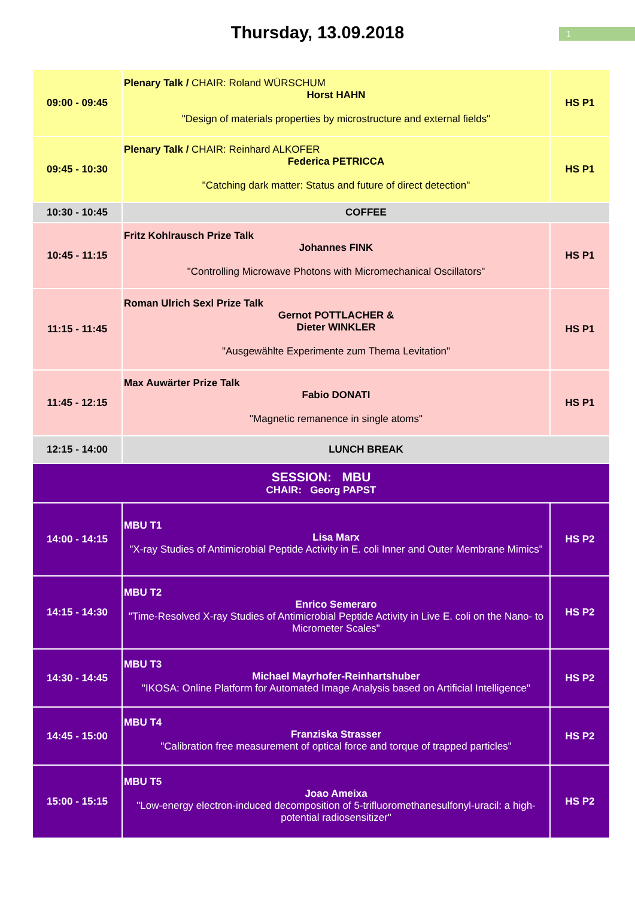Thursday, 13.09.2018
1
| 09:00 - 09:45 | Plenary Talk / CHAIR: Roland WÜRSCHUM Horst HAHN "Design of materials properties by microstructure and external fields" | HS P1 |
| 09:45 - 10:30 | Plenary Talk / CHAIR: Reinhard ALKOFER Federica PETRICCA "Catching dark matter: Status and future of direct detection" | HS P1 |
| 10:30 - 10:45 | COFFEE | |
| 10:45 - 11:15 | Fritz Kohlrausch Prize Talk Johannes FINK "Controlling Microwave Photons with Micromechanical Oscillators" | HS P1 |
| 11:15 - 11:45 | Roman Ulrich Sexl Prize Talk Gernot POTTLACHER & Dieter WINKLER "Ausgewählte Experimente zum Thema Levitation" | HS P1 |
| 11:45 - 12:15 | Max Auwärter Prize Talk Fabio DONATI "Magnetic remanence in single atoms" | HS P1 |
| 12:15 - 14:00 | LUNCH BREAK | |
| SESSION: MBU CHAIR: Georg PAPST | | |
| 14:00 - 14:15 | MBU T1 Lisa Marx "X-ray Studies of Antimicrobial Peptide Activity in E. coli Inner and Outer Membrane Mimics" | HS P2 |
| 14:15 - 14:30 | MBU T2 Enrico Semeraro "Time-Resolved X-ray Studies of Antimicrobial Peptide Activity in Live E. coli on the Nano- to Micrometer Scales" | HS P2 |
| 14:30 - 14:45 | MBU T3 Michael Mayrhofer-Reinhartshuber "IKOSA: Online Platform for Automated Image Analysis based on Artificial Intelligence" | HS P2 |
| 14:45 - 15:00 | MBU T4 Franziska Strasser "Calibration free measurement of optical force and torque of trapped particles" | HS P2 |
| 15:00 - 15:15 | MBU T5 Joao Ameixa "Low-energy electron-induced decomposition of 5-trifluoromethanesulfonyl-uracil: a high-potential radiosensitizer" | HS P2 |